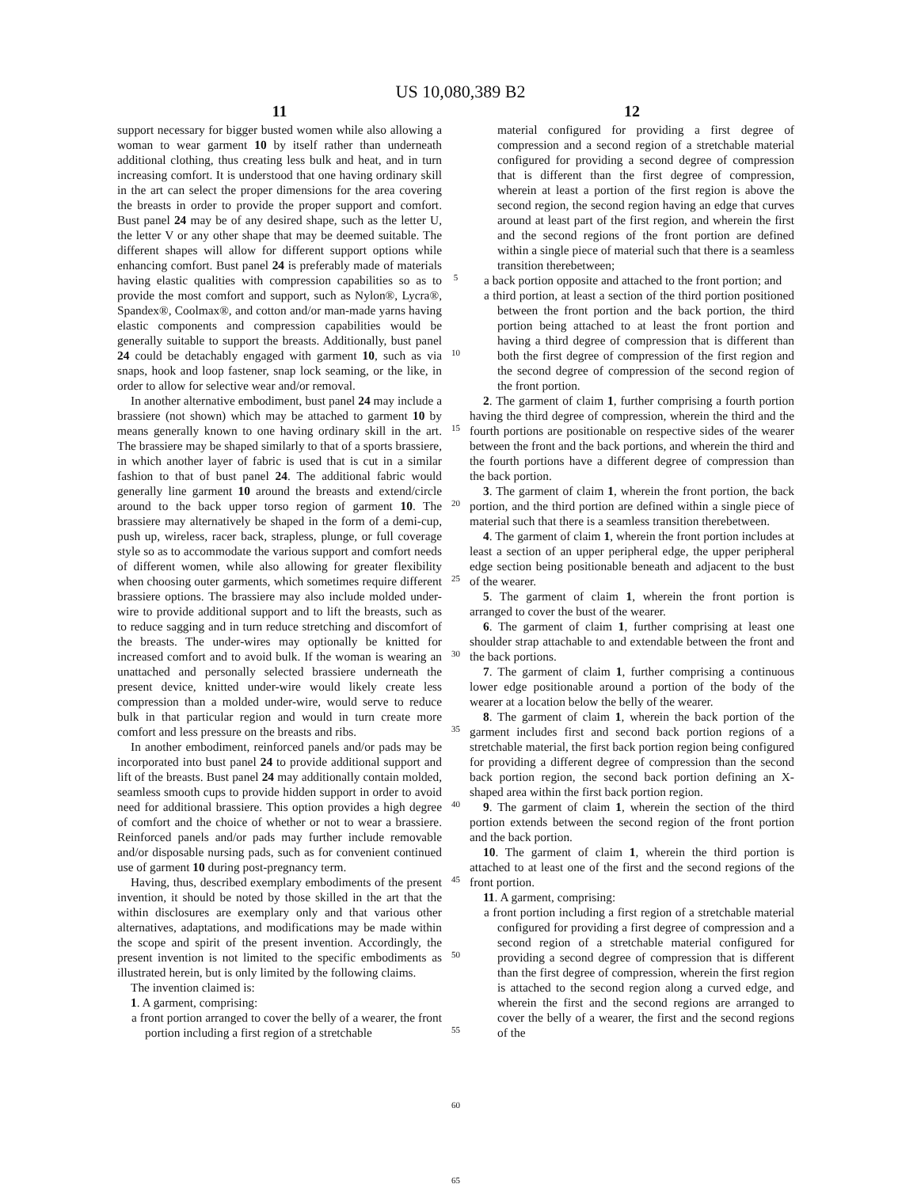US 10,080,389 B2
11
support necessary for bigger busted women while also allowing a woman to wear garment 10 by itself rather than underneath additional clothing, thus creating less bulk and heat, and in turn increasing comfort. It is understood that one having ordinary skill in the art can select the proper dimensions for the area covering the breasts in order to provide the proper support and comfort. Bust panel 24 may be of any desired shape, such as the letter U, the letter V or any other shape that may be deemed suitable. The different shapes will allow for different support options while enhancing comfort. Bust panel 24 is preferably made of materials having elastic qualities with compression capabilities so as to provide the most comfort and support, such as Nylon®, Lycra®, Spandex®, Coolmax®, and cotton and/or man-made yarns having elastic components and compression capabilities would be generally suitable to support the breasts. Additionally, bust panel 24 could be detachably engaged with garment 10, such as via snaps, hook and loop fastener, snap lock seaming, or the like, in order to allow for selective wear and/or removal.
In another alternative embodiment, bust panel 24 may include a brassiere (not shown) which may be attached to garment 10 by means generally known to one having ordinary skill in the art. The brassiere may be shaped similarly to that of a sports brassiere, in which another layer of fabric is used that is cut in a similar fashion to that of bust panel 24. The additional fabric would generally line garment 10 around the breasts and extend/circle around to the back upper torso region of garment 10. The brassiere may alternatively be shaped in the form of a demi-cup, push up, wireless, racer back, strapless, plunge, or full coverage style so as to accommodate the various support and comfort needs of different women, while also allowing for greater flexibility when choosing outer garments, which sometimes require different brassiere options. The brassiere may also include molded under-wire to provide additional support and to lift the breasts, such as to reduce sagging and in turn reduce stretching and discomfort of the breasts. The under-wires may optionally be knitted for increased comfort and to avoid bulk. If the woman is wearing an unattached and personally selected brassiere underneath the present device, knitted under-wire would likely create less compression than a molded under-wire, would serve to reduce bulk in that particular region and would in turn create more comfort and less pressure on the breasts and ribs.
In another embodiment, reinforced panels and/or pads may be incorporated into bust panel 24 to provide additional support and lift of the breasts. Bust panel 24 may additionally contain molded, seamless smooth cups to provide hidden support in order to avoid need for additional brassiere. This option provides a high degree of comfort and the choice of whether or not to wear a brassiere. Reinforced panels and/or pads may further include removable and/or disposable nursing pads, such as for convenient continued use of garment 10 during post-pregnancy term.
Having, thus, described exemplary embodiments of the present invention, it should be noted by those skilled in the art that the within disclosures are exemplary only and that various other alternatives, adaptations, and modifications may be made within the scope and spirit of the present invention. Accordingly, the present invention is not limited to the specific embodiments as illustrated herein, but is only limited by the following claims.
The invention claimed is:
1. A garment, comprising:
a front portion arranged to cover the belly of a wearer, the front portion including a first region of a stretchable
5
10
15
20
25
30
35
40
45
50
55
60
65
12
material configured for providing a first degree of compression and a second region of a stretchable material configured for providing a second degree of compression that is different than the first degree of compression, wherein at least a portion of the first region is above the second region, the second region having an edge that curves around at least part of the first region, and wherein the first and the second regions of the front portion are defined within a single piece of material such that there is a seamless transition therebetween;
a back portion opposite and attached to the front portion; and
a third portion, at least a section of the third portion positioned between the front portion and the back portion, the third portion being attached to at least the front portion and having a third degree of compression that is different than both the first degree of compression of the first region and the second degree of compression of the second region of the front portion.
2. The garment of claim 1, further comprising a fourth portion having the third degree of compression, wherein the third and the fourth portions are positionable on respective sides of the wearer between the front and the back portions, and wherein the third and the fourth portions have a different degree of compression than the back portion.
3. The garment of claim 1, wherein the front portion, the back portion, and the third portion are defined within a single piece of material such that there is a seamless transition therebetween.
4. The garment of claim 1, wherein the front portion includes at least a section of an upper peripheral edge, the upper peripheral edge section being positionable beneath and adjacent to the bust of the wearer.
5. The garment of claim 1, wherein the front portion is arranged to cover the bust of the wearer.
6. The garment of claim 1, further comprising at least one shoulder strap attachable to and extendable between the front and the back portions.
7. The garment of claim 1, further comprising a continuous lower edge positionable around a portion of the body of the wearer at a location below the belly of the wearer.
8. The garment of claim 1, wherein the back portion of the garment includes first and second back portion regions of a stretchable material, the first back portion region being configured for providing a different degree of compression than the second back portion region, the second back portion defining an X-shaped area within the first back portion region.
9. The garment of claim 1, wherein the section of the third portion extends between the second region of the front portion and the back portion.
10. The garment of claim 1, wherein the third portion is attached to at least one of the first and the second regions of the front portion.
11. A garment, comprising:
a front portion including a first region of a stretchable material configured for providing a first degree of compression and a second region of a stretchable material configured for providing a second degree of compression that is different than the first degree of compression, wherein the first region is attached to the second region along a curved edge, and wherein the first and the second regions are arranged to cover the belly of a wearer, the first and the second regions of the